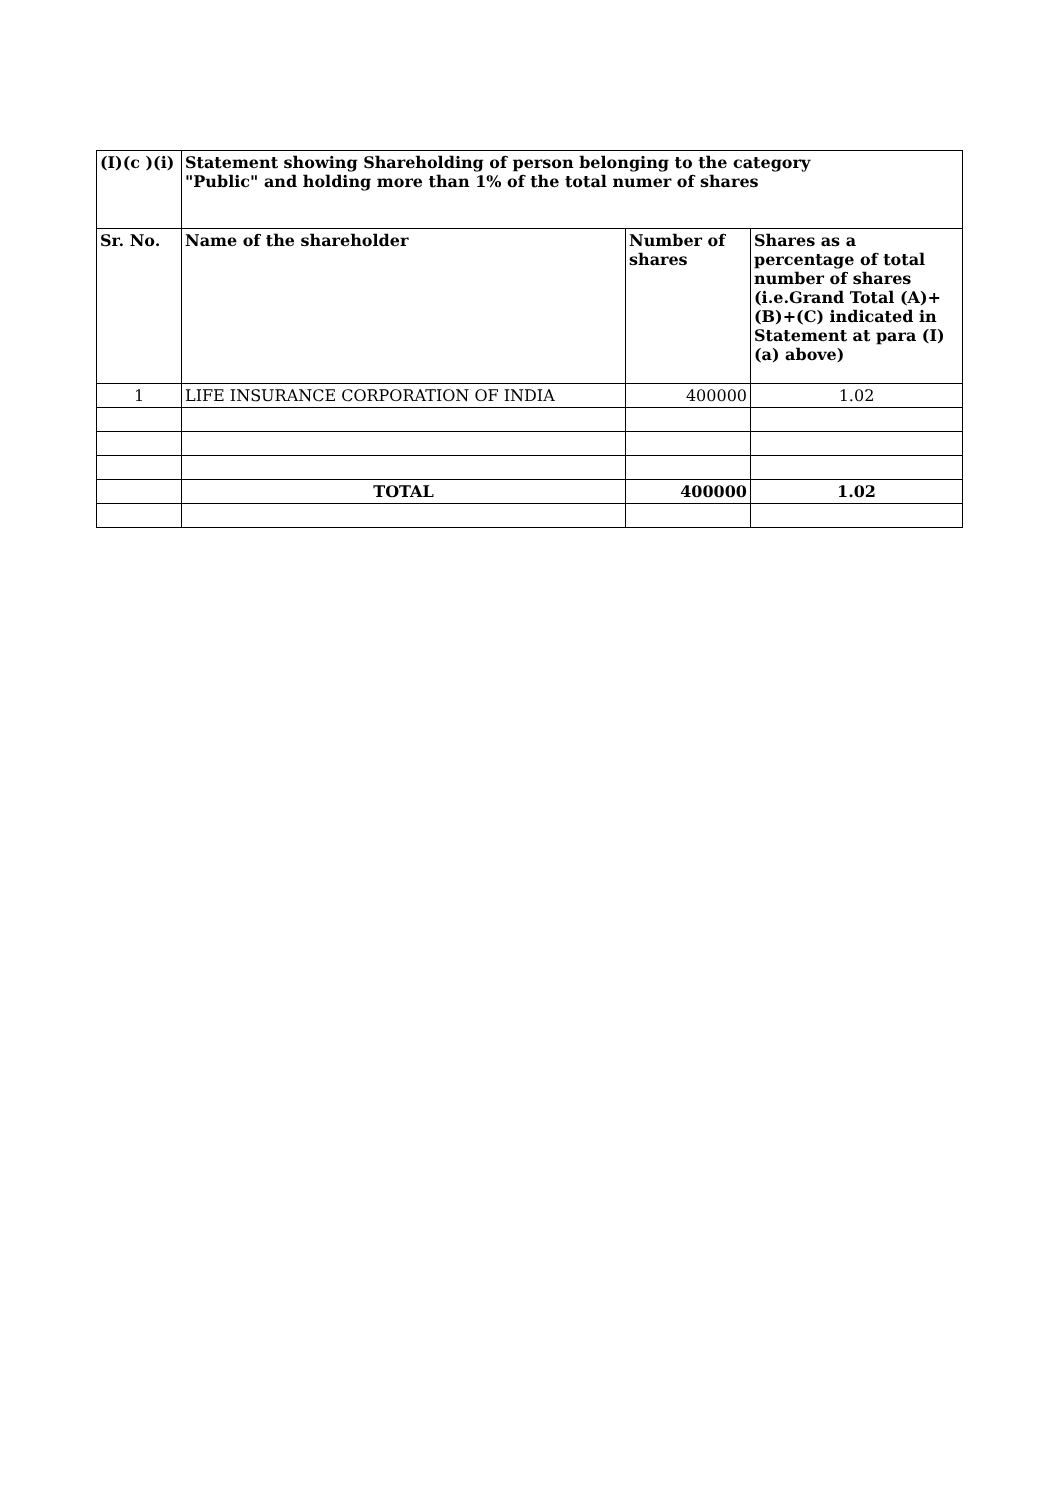| (I)(c )(i) | Statement showing Shareholding of person belonging to the category "Public" and holding more than 1% of the total numer of shares | | |
| --- | --- | --- | --- |
| Sr. No. | Name of the shareholder | Number of shares | Shares as a percentage of total number of shares (i.e.Grand Total (A)+(B)+(C) indicated in Statement at para (I)(a) above) |
| 1 | LIFE INSURANCE CORPORATION OF INDIA | 400000 | 1.02 |
| | TOTAL | 400000 | 1.02 |